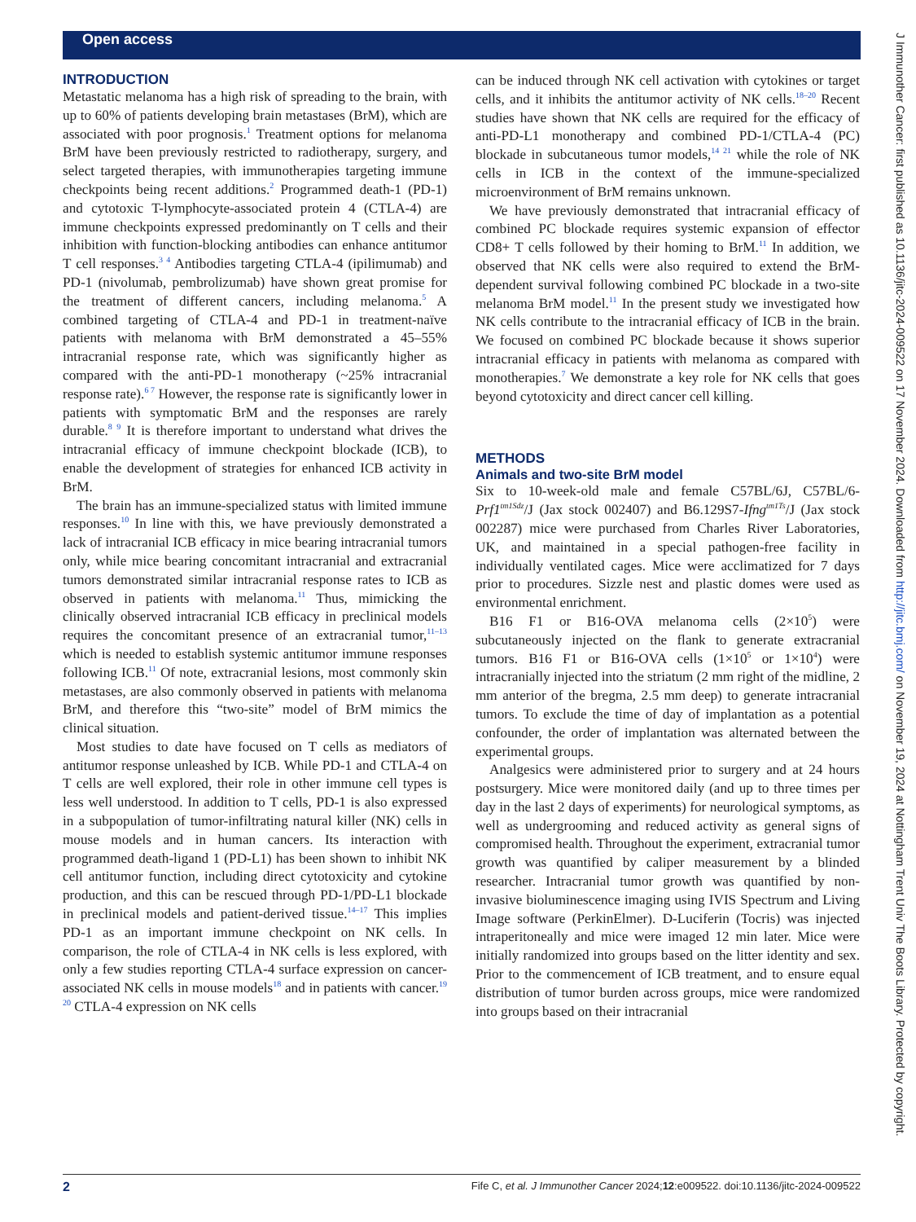Open access
J Immunother Cancer: first published as 10.1136/jitc-2024-009522 on 17 November 2024. Downloaded from http://jitc.bmj.com/ on November 19, 2024 at Nottingham Trent Univ The Boots Library. Protected by copyright.
INTRODUCTION
Metastatic melanoma has a high risk of spreading to the brain, with up to 60% of patients developing brain metastases (BrM), which are associated with poor prognosis.<sup>1</sup> Treatment options for melanoma BrM have been previously restricted to radiotherapy, surgery, and select targeted therapies, with immunotherapies targeting immune checkpoints being recent additions.<sup>2</sup> Programmed death-1 (PD-1) and cytotoxic T-lymphocyte-associated protein 4 (CTLA-4) are immune checkpoints expressed predominantly on T cells and their inhibition with function-blocking antibodies can enhance antitumor T cell responses.<sup>3 4</sup> Antibodies targeting CTLA-4 (ipilimumab) and PD-1 (nivolumab, pembrolizumab) have shown great promise for the treatment of different cancers, including melanoma.<sup>5</sup> A combined targeting of CTLA-4 and PD-1 in treatment-naïve patients with melanoma with BrM demonstrated a 45–55% intracranial response rate, which was significantly higher as compared with the anti-PD-1 monotherapy (~25% intracranial response rate).<sup>6 7</sup> However, the response rate is significantly lower in patients with symptomatic BrM and the responses are rarely durable.<sup>8 9</sup> It is therefore important to understand what drives the intracranial efficacy of immune checkpoint blockade (ICB), to enable the development of strategies for enhanced ICB activity in BrM.
The brain has an immune-specialized status with limited immune responses.<sup>10</sup> In line with this, we have previously demonstrated a lack of intracranial ICB efficacy in mice bearing intracranial tumors only, while mice bearing concomitant intracranial and extracranial tumors demonstrated similar intracranial response rates to ICB as observed in patients with melanoma.<sup>11</sup> Thus, mimicking the clinically observed intracranial ICB efficacy in preclinical models requires the concomitant presence of an extracranial tumor,<sup>11–13</sup> which is needed to establish systemic antitumor immune responses following ICB.<sup>11</sup> Of note, extracranial lesions, most commonly skin metastases, are also commonly observed in patients with melanoma BrM, and therefore this “two-site” model of BrM mimics the clinical situation.
Most studies to date have focused on T cells as mediators of antitumor response unleashed by ICB. While PD-1 and CTLA-4 on T cells are well explored, their role in other immune cell types is less well understood. In addition to T cells, PD-1 is also expressed in a subpopulation of tumor-infiltrating natural killer (NK) cells in mouse models and in human cancers. Its interaction with programmed death-ligand 1 (PD-L1) has been shown to inhibit NK cell antitumor function, including direct cytotoxicity and cytokine production, and this can be rescued through PD-1/PD-L1 blockade in preclinical models and patient-derived tissue.<sup>14–17</sup> This implies PD-1 as an important immune checkpoint on NK cells. In comparison, the role of CTLA-4 in NK cells is less explored, with only a few studies reporting CTLA-4 surface expression on cancer-associated NK cells in mouse models<sup>18</sup> and in patients with cancer.<sup>19 20</sup> CTLA-4 expression on NK cells
can be induced through NK cell activation with cytokines or target cells, and it inhibits the antitumor activity of NK cells.<sup>18–20</sup> Recent studies have shown that NK cells are required for the efficacy of anti-PD-L1 monotherapy and combined PD-1/CTLA-4 (PC) blockade in subcutaneous tumor models,<sup>14 21</sup> while the role of NK cells in ICB in the context of the immune-specialized microenvironment of BrM remains unknown.
We have previously demonstrated that intracranial efficacy of combined PC blockade requires systemic expansion of effector CD8+ T cells followed by their homing to BrM.<sup>11</sup> In addition, we observed that NK cells were also required to extend the BrM-dependent survival following combined PC blockade in a two-site melanoma BrM model.<sup>11</sup> In the present study we investigated how NK cells contribute to the intracranial efficacy of ICB in the brain. We focused on combined PC blockade because it shows superior intracranial efficacy in patients with melanoma as compared with monotherapies.<sup>7</sup> We demonstrate a key role for NK cells that goes beyond cytotoxicity and direct cancer cell killing.
METHODS
Animals and two-site BrM model
Six to 10-week-old male and female C57BL/6J, C57BL/6-Prf1<sup>tm1Sdz</sup>/J (Jax stock 002407) and B6.129S7-Ifng<sup>tm1Ts</sup>/J (Jax stock 002287) mice were purchased from Charles River Laboratories, UK, and maintained in a special pathogen-free facility in individually ventilated cages. Mice were acclimatized for 7 days prior to procedures. Sizzle nest and plastic domes were used as environmental enrichment.
B16 F1 or B16-OVA melanoma cells (2×10<sup>5</sup>) were subcutaneously injected on the flank to generate extracranial tumors. B16 F1 or B16-OVA cells (1×10<sup>5</sup> or 1×10<sup>4</sup>) were intracranially injected into the striatum (2 mm right of the midline, 2 mm anterior of the bregma, 2.5 mm deep) to generate intracranial tumors. To exclude the time of day of implantation as a potential confounder, the order of implantation was alternated between the experimental groups.
Analgesics were administered prior to surgery and at 24 hours postsurgery. Mice were monitored daily (and up to three times per day in the last 2 days of experiments) for neurological symptoms, as well as undergrooming and reduced activity as general signs of compromised health. Throughout the experiment, extracranial tumor growth was quantified by caliper measurement by a blinded researcher. Intracranial tumor growth was quantified by non-invasive bioluminescence imaging using IVIS Spectrum and Living Image software (PerkinElmer). D-Luciferin (Tocris) was injected intraperitoneally and mice were imaged 12 min later. Mice were initially randomized into groups based on the litter identity and sex. Prior to the commencement of ICB treatment, and to ensure equal distribution of tumor burden across groups, mice were randomized into groups based on their intracranial
2 Fife C, et al. J Immunother Cancer 2024;12:e009522. doi:10.1136/jitc-2024-009522